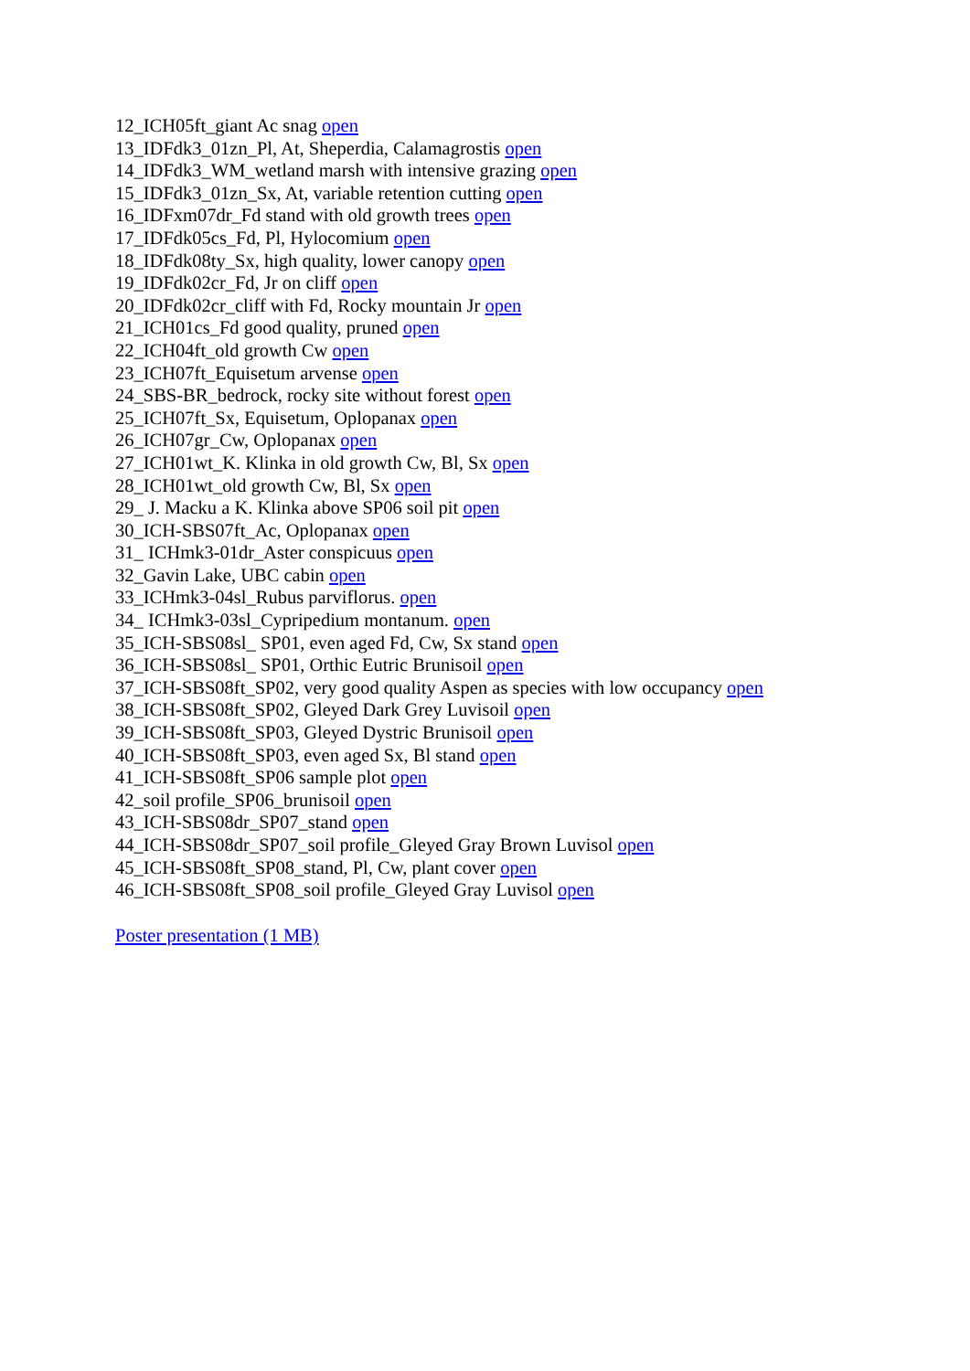12_ICH05ft_giant Ac snag open
13_IDFdk3_01zn_Pl, At, Sheperdia, Calamagrostis open
14_IDFdk3_WM_wetland marsh with intensive grazing open
15_IDFdk3_01zn_Sx, At, variable retention cutting open
16_IDFxm07dr_Fd stand with old growth trees open
17_IDFdk05cs_Fd, Pl, Hylocomium open
18_IDFdk08ty_Sx, high quality, lower canopy open
19_IDFdk02cr_Fd, Jr on cliff open
20_IDFdk02cr_cliff with Fd, Rocky mountain Jr open
21_ICH01cs_Fd good quality, pruned open
22_ICH04ft_old growth Cw open
23_ICH07ft_Equisetum arvense open
24_SBS-BR_bedrock, rocky site without forest open
25_ICH07ft_Sx, Equisetum, Oplopanax open
26_ICH07gr_Cw, Oplopanax open
27_ICH01wt_K. Klinka in old growth Cw, Bl, Sx open
28_ICH01wt_old growth Cw, Bl, Sx open
29_ J. Macku a K. Klinka above SP06 soil pit open
30_ICH-SBS07ft_Ac, Oplopanax open
31_ ICHmk3-01dr_Aster conspicuus open
32_Gavin Lake, UBC cabin open
33_ICHmk3-04sl_Rubus parviflorus. open
34_ ICHmk3-03sl_Cypripedium montanum. open
35_ICH-SBS08sl_ SP01, even aged Fd, Cw, Sx stand open
36_ICH-SBS08sl_ SP01, Orthic Eutric Brunisoil open
37_ICH-SBS08ft_SP02, very good quality Aspen as species with low occupancy open
38_ICH-SBS08ft_SP02, Gleyed Dark Grey Luvisoil open
39_ICH-SBS08ft_SP03, Gleyed Dystric Brunisoil open
40_ICH-SBS08ft_SP03, even aged Sx, Bl stand open
41_ICH-SBS08ft_SP06 sample plot open
42_soil profile_SP06_brunisoil open
43_ICH-SBS08dr_SP07_stand open
44_ICH-SBS08dr_SP07_soil profile_Gleyed Gray Brown Luvisol open
45_ICH-SBS08ft_SP08_stand, Pl, Cw, plant cover open
46_ICH-SBS08ft_SP08_soil profile_Gleyed Gray Luvisol open
Poster presentation (1 MB)